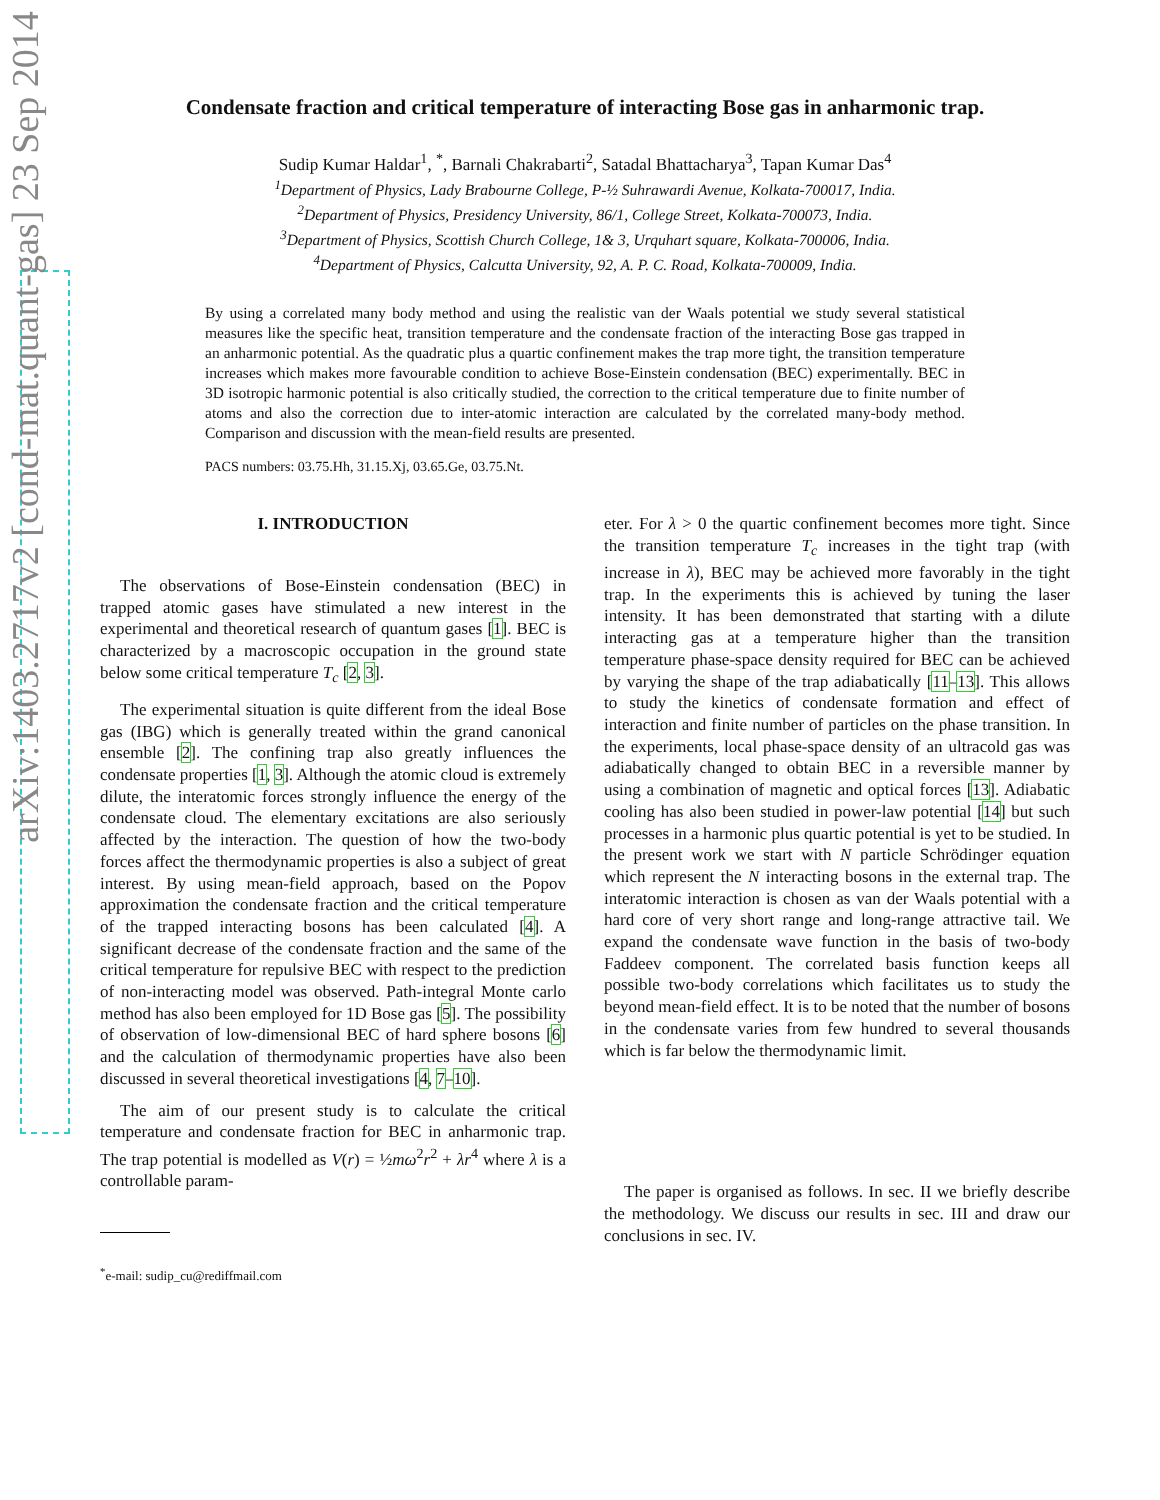arXiv:1403.2717v2 [cond-mat.quant-gas] 23 Sep 2014
Condensate fraction and critical temperature of interacting Bose gas in anharmonic trap.
Sudip Kumar Haldar<sup>1</sup>, <sup>*</sup>, Barnali Chakrabarti<sup>2</sup>, Satadal Bhattacharya<sup>3</sup>, Tapan Kumar Das<sup>4</sup>
<sup>1</sup> Department of Physics, Lady Brabourne College, P-½ Suhrawardi Avenue, Kolkata-700017, India.
<sup>2</sup> Department of Physics, Presidency University, 86/1, College Street, Kolkata-700073, India.
<sup>3</sup> Department of Physics, Scottish Church College, 1& 3, Urquhart square, Kolkata-700006, India.
<sup>4</sup> Department of Physics, Calcutta University, 92, A. P. C. Road, Kolkata-700009, India.
By using a correlated many body method and using the realistic van der Waals potential we study several statistical measures like the specific heat, transition temperature and the condensate fraction of the interacting Bose gas trapped in an anharmonic potential. As the quadratic plus a quartic confinement makes the trap more tight, the transition temperature increases which makes more favourable condition to achieve Bose-Einstein condensation (BEC) experimentally. BEC in 3D isotropic harmonic potential is also critically studied, the correction to the critical temperature due to finite number of atoms and also the correction due to inter-atomic interaction are calculated by the correlated many-body method. Comparison and discussion with the mean-field results are presented.
PACS numbers: 03.75.Hh, 31.15.Xj, 03.65.Ge, 03.75.Nt.
I. INTRODUCTION
The observations of Bose-Einstein condensation (BEC) in trapped atomic gases have stimulated a new interest in the experimental and theoretical research of quantum gases [1]. BEC is characterized by a macroscopic occupation in the ground state below some critical temperature T<sub>c</sub> [2, 3].
The experimental situation is quite different from the ideal Bose gas (IBG) which is generally treated within the grand canonical ensemble [2]. The confining trap also greatly influences the condensate properties [1, 3]. Although the atomic cloud is extremely dilute, the interatomic forces strongly influence the energy of the condensate cloud. The elementary excitations are also seriously affected by the interaction. The question of how the two-body forces affect the thermodynamic properties is also a subject of great interest. By using mean-field approach, based on the Popov approximation the condensate fraction and the critical temperature of the trapped interacting bosons has been calculated [4]. A significant decrease of the condensate fraction and the same of the critical temperature for repulsive BEC with respect to the prediction of non-interacting model was observed. Path-integral Monte carlo method has also been employed for 1D Bose gas [5]. The possibility of observation of low-dimensional BEC of hard sphere bosons [6] and the calculation of thermodynamic properties have also been discussed in several theoretical investigations [4, 7–10].
The aim of our present study is to calculate the critical temperature and condensate fraction for BEC in anharmonic trap. The trap potential is modelled as V(r) = ½mω<sup>2</sup>r<sup>2</sup> + λr<sup>4</sup> where λ is a controllable param-
<sup>*</sup> e-mail: sudip_cu@rediffmail.com
eter. For λ > 0 the quartic confinement becomes more tight. Since the transition temperature T<sub>c</sub> increases in the tight trap (with increase in λ), BEC may be achieved more favorably in the tight trap. In the experiments this is achieved by tuning the laser intensity. It has been demonstrated that starting with a dilute interacting gas at a temperature higher than the transition temperature phase-space density required for BEC can be achieved by varying the shape of the trap adiabatically [11–13]. This allows to study the kinetics of condensate formation and effect of interaction and finite number of particles on the phase transition. In the experiments, local phase-space density of an ultracold gas was adiabatically changed to obtain BEC in a reversible manner by using a combination of magnetic and optical forces [13]. Adiabatic cooling has also been studied in power-law potential [14] but such processes in a harmonic plus quartic potential is yet to be studied. In the present work we start with N particle Schrödinger equation which represent the N interacting bosons in the external trap. The interatomic interaction is chosen as van der Waals potential with a hard core of very short range and long-range attractive tail. We expand the condensate wave function in the basis of two-body Faddeev component. The correlated basis function keeps all possible two-body correlations which facilitates us to study the beyond mean-field effect. It is to be noted that the number of bosons in the condensate varies from few hundred to several thousands which is far below the thermodynamic limit.
The paper is organised as follows. In sec. II we briefly describe the methodology. We discuss our results in sec. III and draw our conclusions in sec. IV.